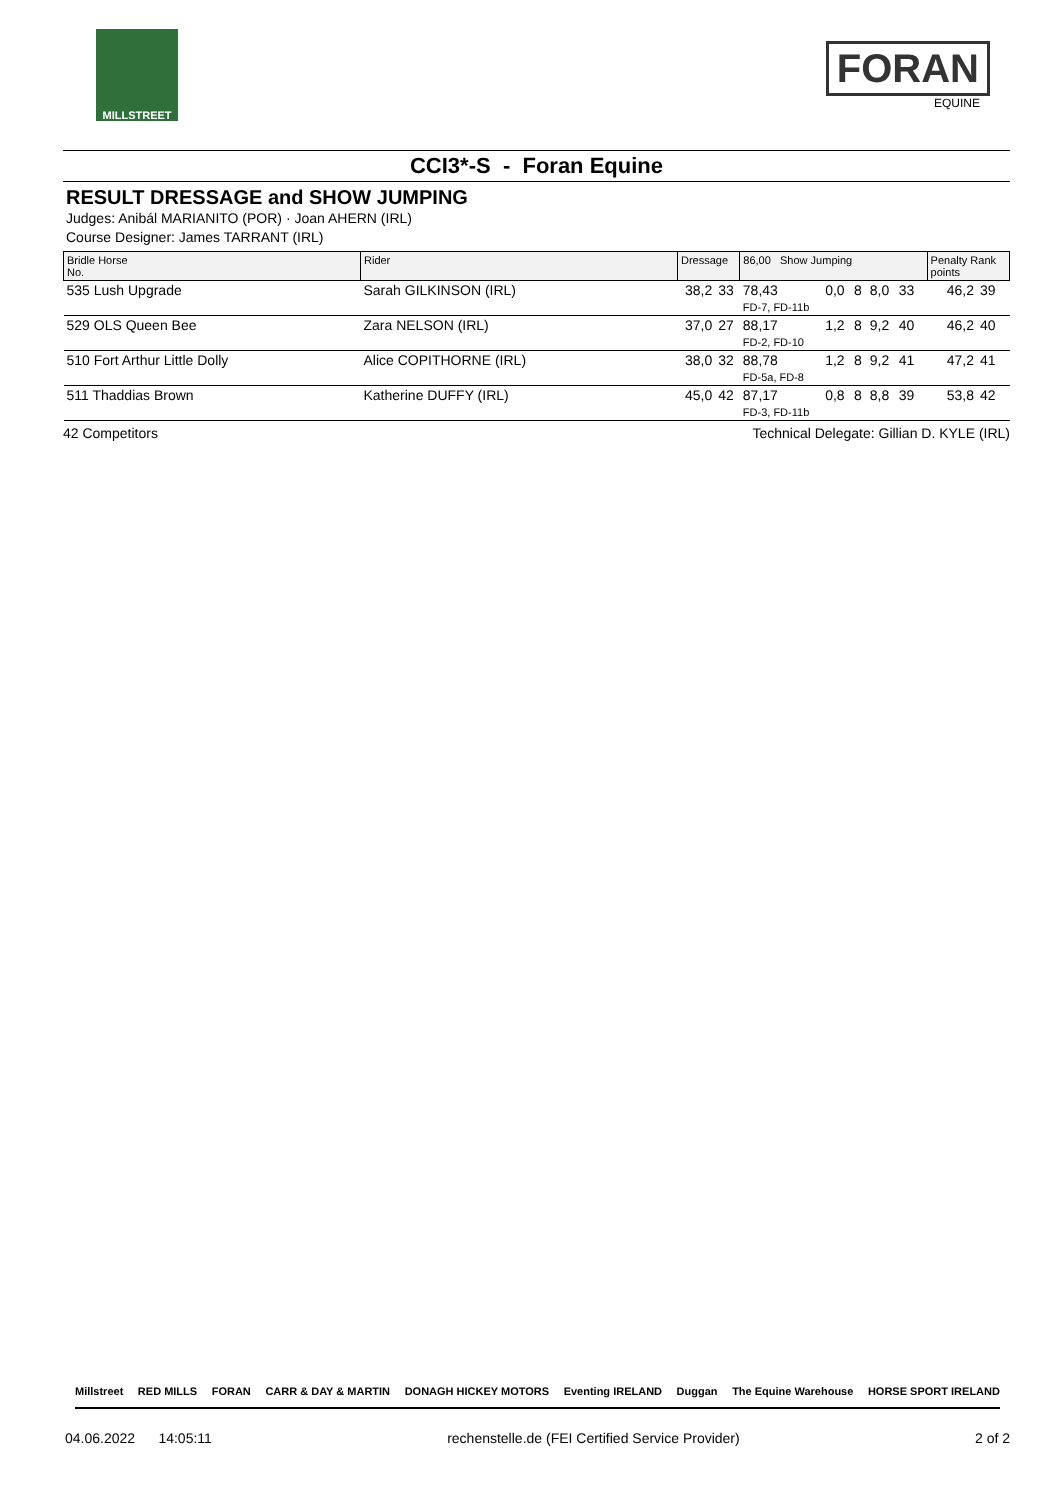MILLSTREET
FORAN
EQUINE
CCI3*-S - Foran Equine
RESULT DRESSAGE and SHOW JUMPING
Judges: Anibál MARIANITO (POR) · Joan AHERN (IRL)
Course Designer: James TARRANT (IRL)
| Bridle Horse No. | Rider | Dressage | | 86,00 Show Jumping | | | | | | Penalty Rank points | |
| --- | --- | --- | --- | --- | --- | --- | --- | --- | --- | --- | --- |
| 535 Lush Upgrade | Sarah GILKINSON (IRL) | 38,2 | 33 | 78,43 FD-7, FD-11b | 0,0 | 8 | 8,0 | 33 | | 46,2 | 39 |
| 529 OLS Queen Bee | Zara NELSON (IRL) | 37,0 | 27 | 88,17 FD-2, FD-10 | 1,2 | 8 | 9,2 | 40 | | 46,2 | 40 |
| 510 Fort Arthur Little Dolly | Alice COPITHORNE (IRL) | 38,0 | 32 | 88,78 FD-5a, FD-8 | 1,2 | 8 | 9,2 | 41 | | 47,2 | 41 |
| 511 Thaddias Brown | Katherine DUFFY (IRL) | 45,0 | 42 | 87,17 FD-3, FD-11b | 0,8 | 8 | 8,8 | 39 | | 53,8 | 42 |
42 Competitors Technical Delegate: Gillian D. KYLE (IRL)
Millstreet RED MILLS FORAN CARR & DAY & MARTIN DONAGH HICKEY MOTORS Eventing IRELAND Duggan The Equine Warehouse HORSE SPORT IRELAND
04.06.2022 14:05:11 rechenstelle.de (FEI Certified Service Provider) 2 of 2